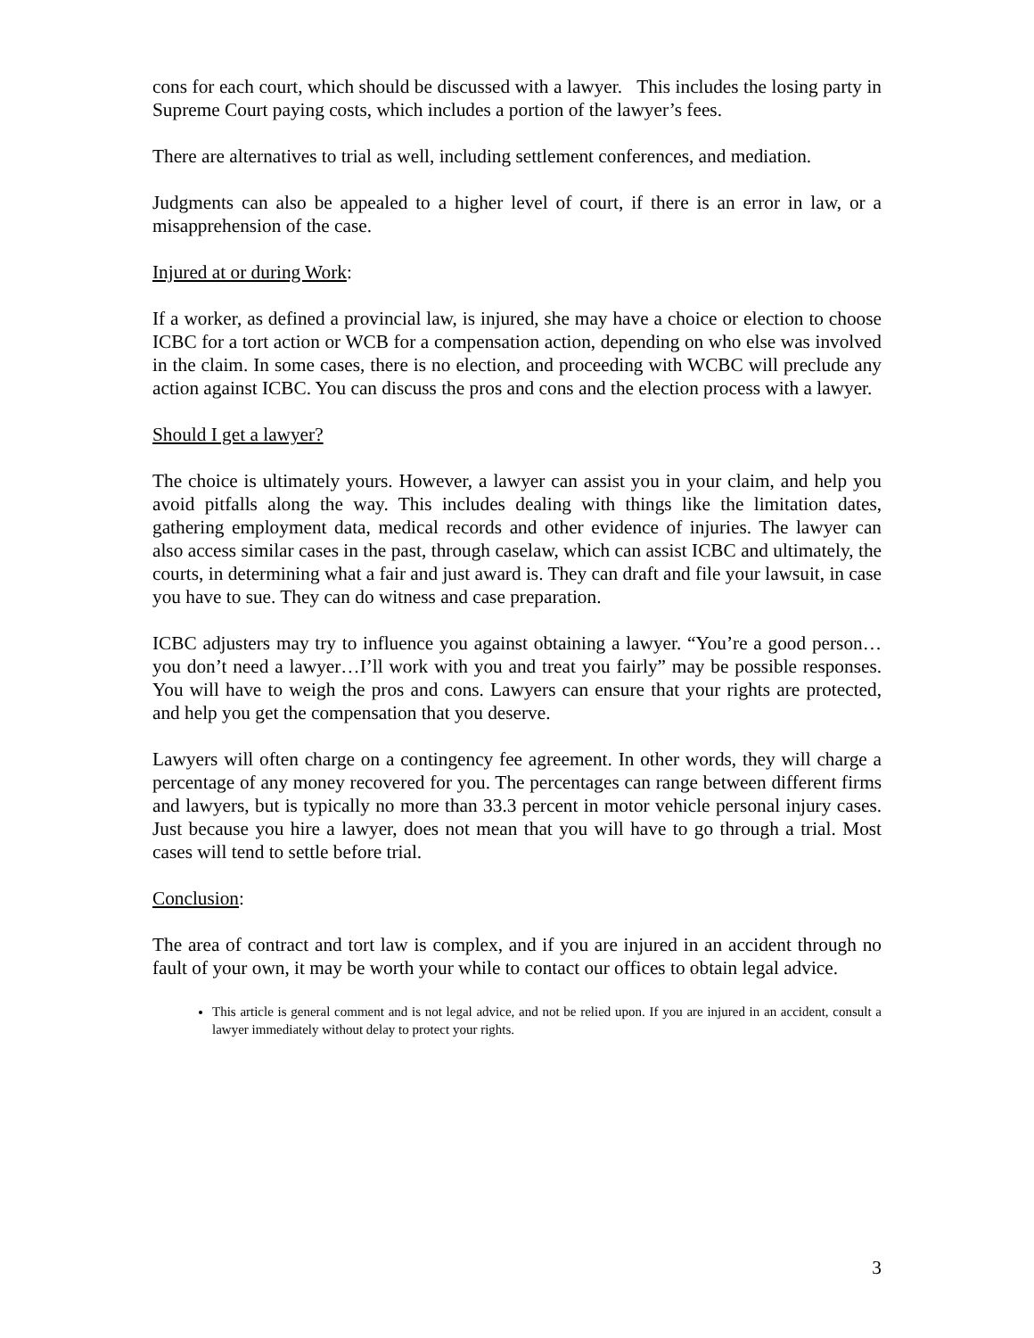cons for each court, which should be discussed with a lawyer. This includes the losing party in Supreme Court paying costs, which includes a portion of the lawyer’s fees.
There are alternatives to trial as well, including settlement conferences, and mediation.
Judgments can also be appealed to a higher level of court, if there is an error in law, or a misapprehension of the case.
Injured at or during Work:
If a worker, as defined a provincial law, is injured, she may have a choice or election to choose ICBC for a tort action or WCB for a compensation action, depending on who else was involved in the claim. In some cases, there is no election, and proceeding with WCBC will preclude any action against ICBC. You can discuss the pros and cons and the election process with a lawyer.
Should I get a lawyer?
The choice is ultimately yours. However, a lawyer can assist you in your claim, and help you avoid pitfalls along the way. This includes dealing with things like the limitation dates, gathering employment data, medical records and other evidence of injuries. The lawyer can also access similar cases in the past, through caselaw, which can assist ICBC and ultimately, the courts, in determining what a fair and just award is. They can draft and file your lawsuit, in case you have to sue. They can do witness and case preparation.
ICBC adjusters may try to influence you against obtaining a lawyer. “You’re a good person…you don’t need a lawyer…I’ll work with you and treat you fairly” may be possible responses. You will have to weigh the pros and cons. Lawyers can ensure that your rights are protected, and help you get the compensation that you deserve.
Lawyers will often charge on a contingency fee agreement. In other words, they will charge a percentage of any money recovered for you. The percentages can range between different firms and lawyers, but is typically no more than 33.3 percent in motor vehicle personal injury cases. Just because you hire a lawyer, does not mean that you will have to go through a trial. Most cases will tend to settle before trial.
Conclusion:
The area of contract and tort law is complex, and if you are injured in an accident through no fault of your own, it may be worth your while to contact our offices to obtain legal advice.
This article is general comment and is not legal advice, and not be relied upon. If you are injured in an accident, consult a lawyer immediately without delay to protect your rights.
3